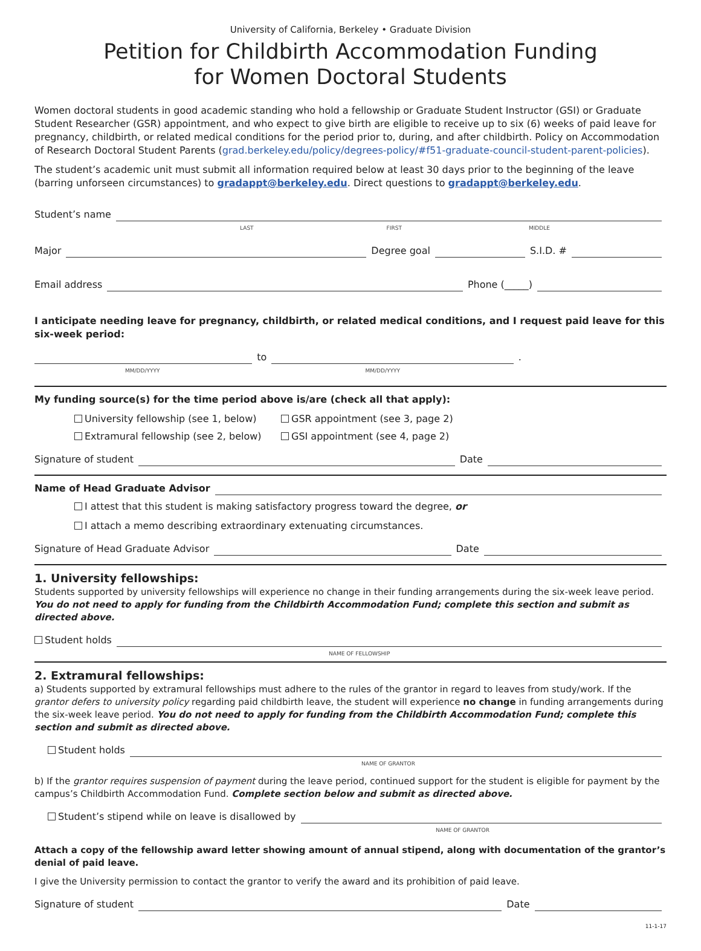University of California, Berkeley • Graduate Division
Petition for Childbirth Accommodation Funding
for Women Doctoral Students
Women doctoral students in good academic standing who hold a fellowship or Graduate Student Instructor (GSI) or Graduate Student Researcher (GSR) appointment, and who expect to give birth are eligible to receive up to six (6) weeks of paid leave for pregnancy, childbirth, or related medical conditions for the period prior to, during, and after childbirth. Policy on Accommodation of Research Doctoral Student Parents (grad.berkeley.edu/policy/degrees-policy/#f51-graduate-council-student-parent-policies).
The student’s academic unit must submit all information required below at least 30 days prior to the beginning of the leave (barring unforseen circumstances) to gradappt@berkeley.edu. Direct questions to gradappt@berkeley.edu.
Student’s name
LAST FIRST MIDDLE
Major Degree goal S.I.D. #
Email address Phone (_____)
I anticipate needing leave for pregnancy, childbirth, or related medical conditions, and I request paid leave for this six-week period:
to .
MM/DD/YYYY MM/DD/YYYY
My funding source(s) for the time period above is/are (check all that apply):
University fellowship (see 1, below) GSR appointment (see 3, page 2) Extramural fellowship (see 2, below) GSI appointment (see 4, page 2)
Signature of student Date
Name of Head Graduate Advisor
I attest that this student is making satisfactory progress toward the degree, or
I attach a memo describing extraordinary extenuating circumstances.
Signature of Head Graduate Advisor Date
1. University fellowships:
Students supported by university fellowships will experience no change in their funding arrangements during the six-week leave period. You do not need to apply for funding from the Childbirth Accommodation Fund; complete this section and submit as directed above.
Student holds
NAME OF FELLOWSHIP
2. Extramural fellowships:
a) Students supported by extramural fellowships must adhere to the rules of the grantor in regard to leaves from study/work. If the grantor defers to university policy regarding paid childbirth leave, the student will experience no change in funding arrangements during the six-week leave period. You do not need to apply for funding from the Childbirth Accommodation Fund; complete this section and submit as directed above.
Student holds
NAME OF GRANTOR
b) If the grantor requires suspension of payment during the leave period, continued support for the student is eligible for payment by the campus’s Childbirth Accommodation Fund. Complete section below and submit as directed above.
Student’s stipend while on leave is disallowed by
NAME OF GRANTOR
Attach a copy of the fellowship award letter showing amount of annual stipend, along with documentation of the grantor’s denial of paid leave.
I give the University permission to contact the grantor to verify the award and its prohibition of paid leave.
Signature of student Date
11-1-17